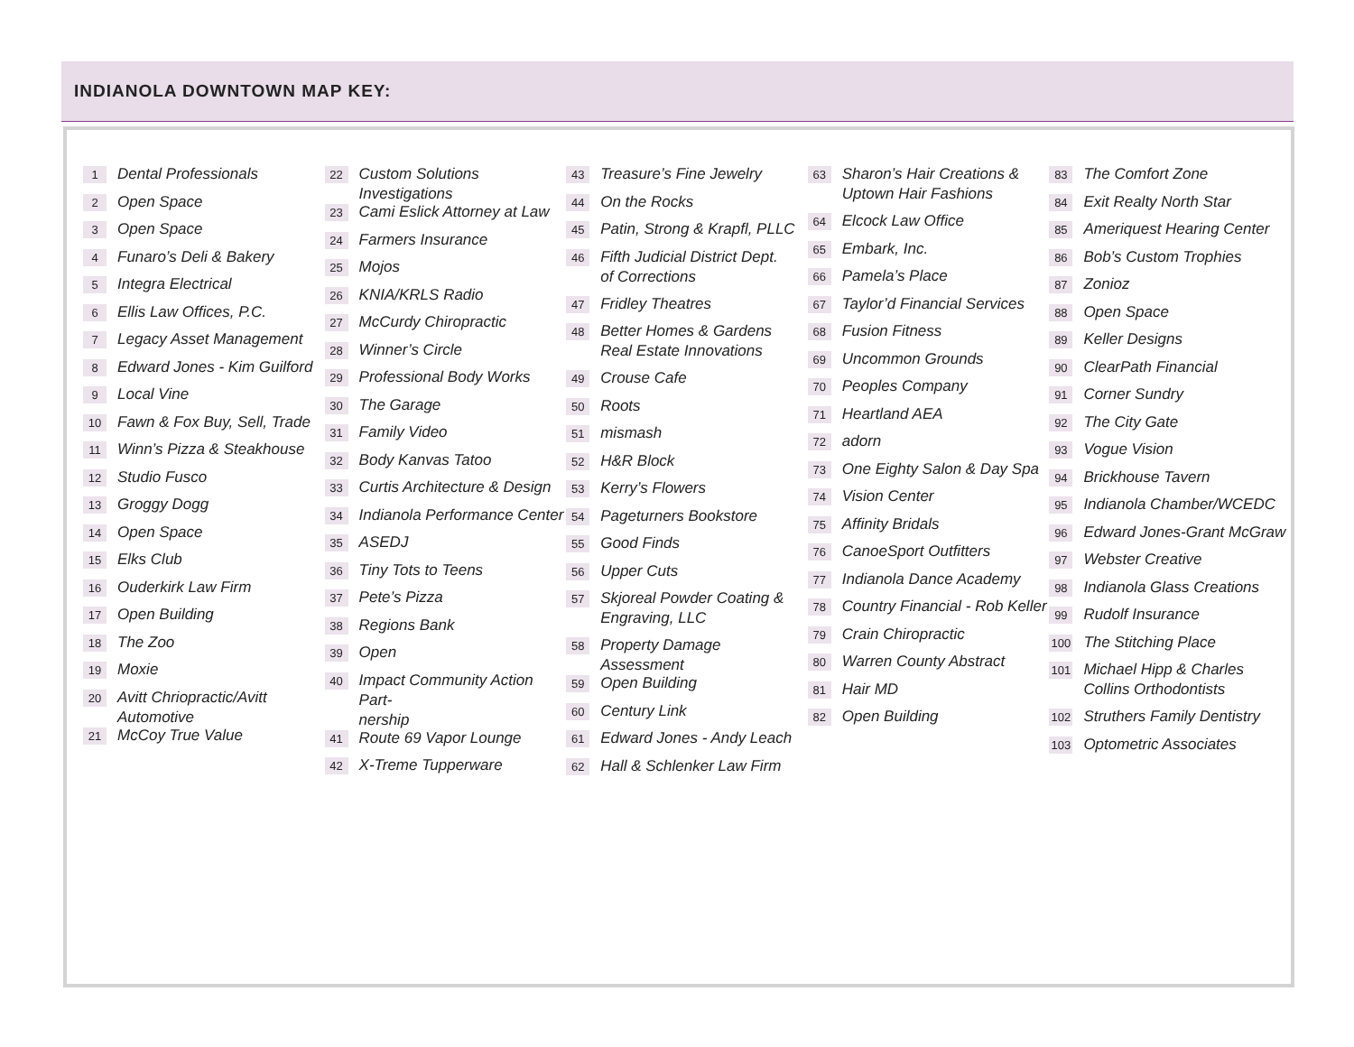INDIANOLA DOWNTOWN MAP KEY:
1 Dental Professionals
2 Open Space
3 Open Space
4 Funaro’s Deli & Bakery
5 Integra Electrical
6 Ellis Law Offices, P.C.
7 Legacy Asset Management
8 Edward Jones - Kim Guilford
9 Local Vine
10 Fawn & Fox Buy, Sell, Trade
11 Winn’s Pizza & Steakhouse
12 Studio Fusco
13 Groggy Dogg
14 Open Space
15 Elks Club
16 Ouderkirk Law Firm
17 Open Building
18 The Zoo
19 Moxie
20 Avitt Chriopractic/Avitt Automotive
21 McCoy True Value
22 Custom Solutions Investigations
23 Cami Eslick Attorney at Law
24 Farmers Insurance
25 Mojos
26 KNIA/KRLS Radio
27 McCurdy Chiropractic
28 Winner’s Circle
29 Professional Body Works
30 The Garage
31 Family Video
32 Body Kanvas Tatoo
33 Curtis Architecture & Design
34 Indianola Performance Center
35 ASEDJ
36 Tiny Tots to Teens
37 Pete’s Pizza
38 Regions Bank
39 Open
40 Impact Community Action Part-
nership
41 Route 69 Vapor Lounge
42 X-Treme Tupperware
43 Treasure’s Fine Jewelry
44 On the Rocks
45 Patin, Strong & Krapfl, PLLC
46 Fifth Judicial District Dept.
of Corrections
47 Fridley Theatres
48 Better Homes & Gardens
Real Estate Innovations
49 Crouse Cafe
50 Roots
51 mismash
52 H&R Block
53 Kerry’s Flowers
54 Pageturners Bookstore
55 Good Finds
56 Upper Cuts
57 Skjoreal Powder Coating &
Engraving, LLC
58 Property Damage Assessment
59 Open Building
60 Century Link
61 Edward Jones - Andy Leach
62 Hall & Schlenker Law Firm
63 Sharon’s Hair Creations &
Uptown Hair Fashions
64 Elcock Law Office
65 Embark, Inc.
66 Pamela’s Place
67 Taylor’d Financial Services
68 Fusion Fitness
69 Uncommon Grounds
70 Peoples Company
71 Heartland AEA
72 adorn
73 One Eighty Salon & Day Spa
74 Vision Center
75 Affinity Bridals
76 CanoeSport Outfitters
77 Indianola Dance Academy
78 Country Financial - Rob Keller
79 Crain Chiropractic
80 Warren County Abstract
81 Hair MD
82 Open Building
83 The Comfort Zone
84 Exit Realty North Star
85 Ameriquest Hearing Center
86 Bob’s Custom Trophies
87 Zonioz
88 Open Space
89 Keller Designs
90 ClearPath Financial
91 Corner Sundry
92 The City Gate
93 Vogue Vision
94 Brickhouse Tavern
95 Indianola Chamber/WCEDC
96 Edward Jones-Grant McGraw
97 Webster Creative
98 Indianola Glass Creations
99 Rudolf Insurance
100 The Stitching Place
101 Michael Hipp & Charles
Collins Orthodontists
102 Struthers Family Dentistry
103 Optometric Associates